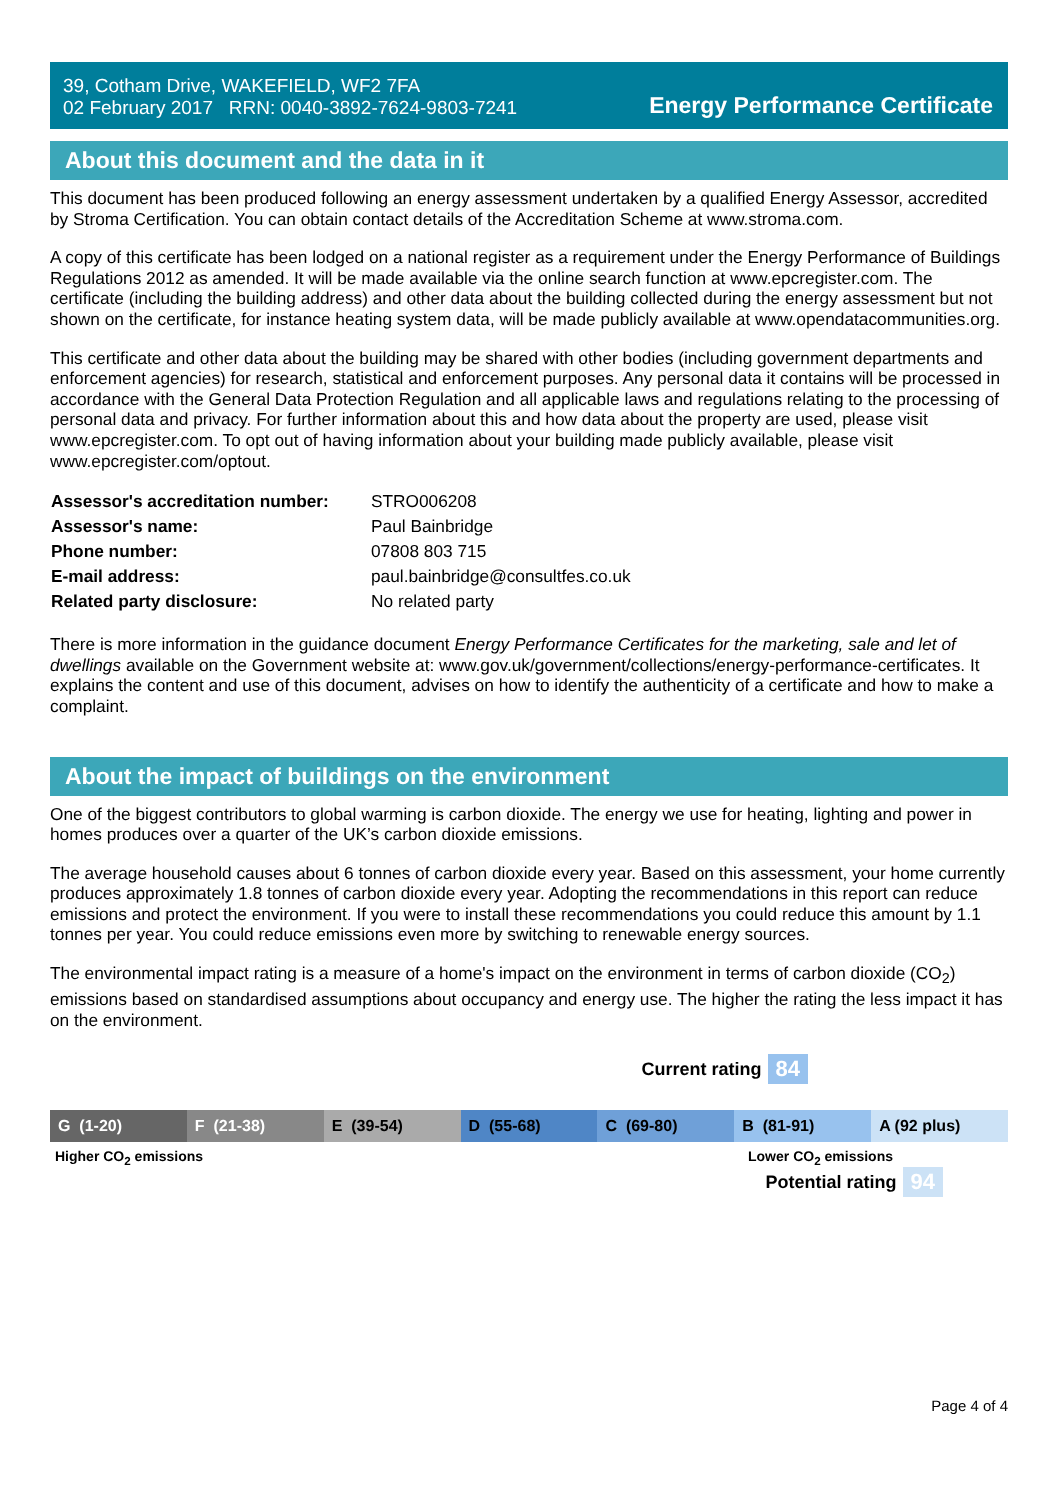39, Cotham Drive, WAKEFIELD, WF2 7FA
02 February 2017 RRN: 0040-3892-7624-9803-7241
Energy Performance Certificate
About this document and the data in it
This document has been produced following an energy assessment undertaken by a qualified Energy Assessor, accredited by Stroma Certification. You can obtain contact details of the Accreditation Scheme at www.stroma.com.
A copy of this certificate has been lodged on a national register as a requirement under the Energy Performance of Buildings Regulations 2012 as amended. It will be made available via the online search function at www.epcregister.com. The certificate (including the building address) and other data about the building collected during the energy assessment but not shown on the certificate, for instance heating system data, will be made publicly available at www.opendatacommunities.org.
This certificate and other data about the building may be shared with other bodies (including government departments and enforcement agencies) for research, statistical and enforcement purposes. Any personal data it contains will be processed in accordance with the General Data Protection Regulation and all applicable laws and regulations relating to the processing of personal data and privacy. For further information about this and how data about the property are used, please visit www.epcregister.com. To opt out of having information about your building made publicly available, please visit www.epcregister.com/optout.
| Assessor's accreditation number: | STRO006208 |
| Assessor's name: | Paul Bainbridge |
| Phone number: | 07808 803 715 |
| E-mail address: | paul.bainbridge@consultfes.co.uk |
| Related party disclosure: | No related party |
There is more information in the guidance document Energy Performance Certificates for the marketing, sale and let of dwellings available on the Government website at: www.gov.uk/government/collections/energy-performance-certificates. It explains the content and use of this document, advises on how to identify the authenticity of a certificate and how to make a complaint.
About the impact of buildings on the environment
One of the biggest contributors to global warming is carbon dioxide. The energy we use for heating, lighting and power in homes produces over a quarter of the UK’s carbon dioxide emissions.
The average household causes about 6 tonnes of carbon dioxide every year. Based on this assessment, your home currently produces approximately 1.8 tonnes of carbon dioxide every year. Adopting the recommendations in this report can reduce emissions and protect the environment. If you were to install these recommendations you could reduce this amount by 1.1 tonnes per year. You could reduce emissions even more by switching to renewable energy sources.
The environmental impact rating is a measure of a home's impact on the environment in terms of carbon dioxide (CO<sub>2</sub>) emissions based on standardised assumptions about occupancy and energy use. The higher the rating the less impact it has on the environment.
Current rating 84
G (1-20) F (21-38) E (39-54) D (55-68) C (69-80) B (81-91) A (92 plus)
Higher CO<sub>2</sub> emissions Lower CO<sub>2</sub> emissions
Potential rating 94
Page 4 of 4